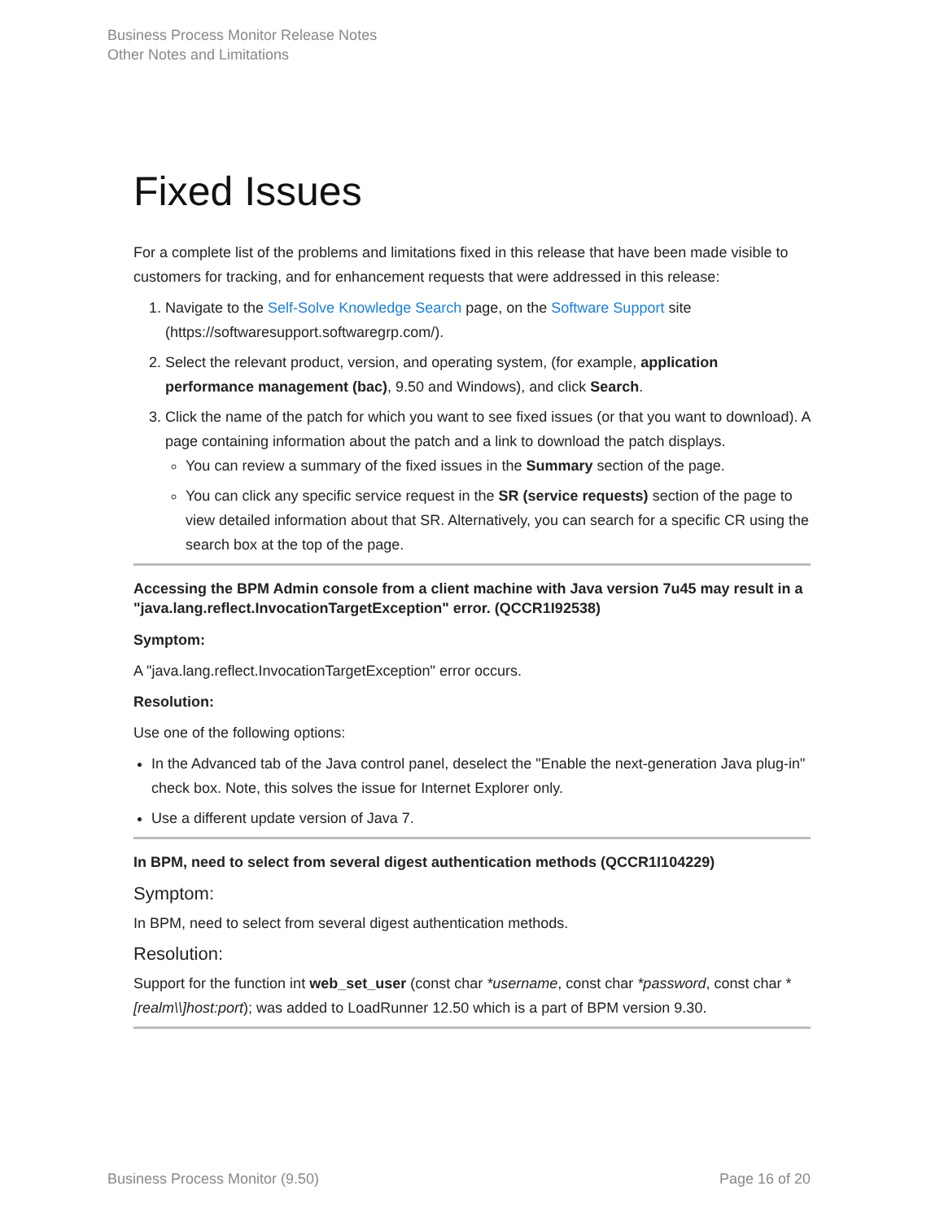Business Process Monitor Release Notes
Other Notes and Limitations
Fixed Issues
For a complete list of the problems and limitations fixed in this release that have been made visible to customers for tracking, and for enhancement requests that were addressed in this release:
1. Navigate to the Self-Solve Knowledge Search page, on the Software Support site (https://softwaresupport.softwaregrp.com/).
2. Select the relevant product, version, and operating system, (for example, application performance management (bac), 9.50 and Windows), and click Search.
3. Click the name of the patch for which you want to see fixed issues (or that you want to download). A page containing information about the patch and a link to download the patch displays.
You can review a summary of the fixed issues in the Summary section of the page.
You can click any specific service request in the SR (service requests) section of the page to view detailed information about that SR. Alternatively, you can search for a specific CR using the search box at the top of the page.
Accessing the BPM Admin console from a client machine with Java version 7u45 may result in a "java.lang.reflect.InvocationTargetException" error. (QCCR1I92538)
Symptom:
A "java.lang.reflect.InvocationTargetException" error occurs.
Resolution:
Use one of the following options:
In the Advanced tab of the Java control panel, deselect the "Enable the next-generation Java plug-in" check box. Note, this solves the issue for Internet Explorer only.
Use a different update version of Java 7.
In BPM, need to select from several digest authentication methods (QCCR1I104229)
Symptom:
In BPM, need to select from several digest authentication methods.
Resolution:
Support for the function int web_set_user (const char *username, const char *password, const char * [realm\\]host:port); was added to LoadRunner 12.50 which is a part of BPM version 9.30.
Business Process Monitor (9.50) Page 16 of 20